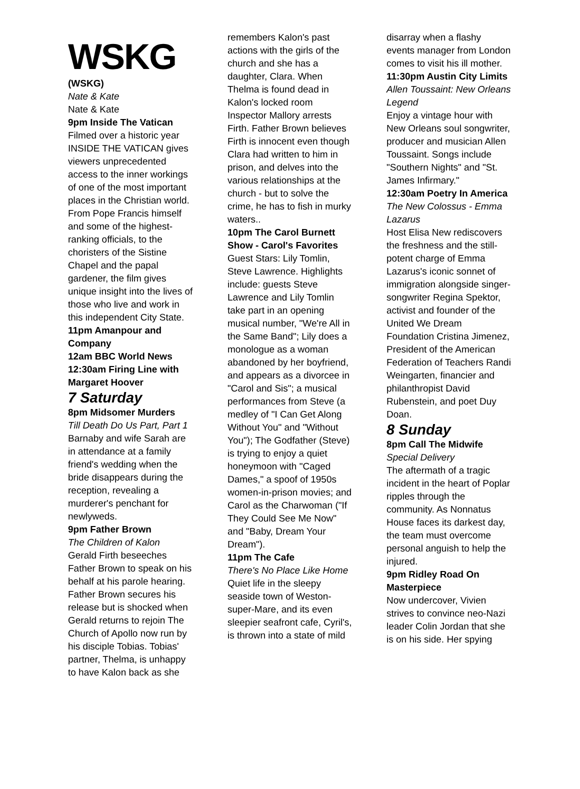WSKG
(WSKG)
Nate & Kate
Nate & Kate
9pm Inside The Vatican
Filmed over a historic year INSIDE THE VATICAN gives viewers unprecedented access to the inner workings of one of the most important places in the Christian world. From Pope Francis himself and some of the highest-ranking officials, to the choristers of the Sistine Chapel and the papal gardener, the film gives unique insight into the lives of those who live and work in this independent City State.
11pm Amanpour and Company
12am BBC World News
12:30am Firing Line with Margaret Hoover
7 Saturday
8pm Midsomer Murders
Till Death Do Us Part, Part 1
Barnaby and wife Sarah are in attendance at a family friend's wedding when the bride disappears during the reception, revealing a murderer's penchant for newlyweds.
9pm Father Brown
The Children of Kalon
Gerald Firth beseeches Father Brown to speak on his behalf at his parole hearing. Father Brown secures his release but is shocked when Gerald returns to rejoin The Church of Apollo now run by his disciple Tobias. Tobias' partner, Thelma, is unhappy to have Kalon back as she
remembers Kalon's past actions with the girls of the church and she has a daughter, Clara. When Thelma is found dead in Kalon's locked room Inspector Mallory arrests Firth. Father Brown believes Firth is innocent even though Clara had written to him in prison, and delves into the various relationships at the church - but to solve the crime, he has to fish in murky waters..
10pm The Carol Burnett Show - Carol's Favorites
Guest Stars: Lily Tomlin, Steve Lawrence. Highlights include: guests Steve Lawrence and Lily Tomlin take part in an opening musical number, "We're All in the Same Band"; Lily does a monologue as a woman abandoned by her boyfriend, and appears as a divorcee in "Carol and Sis"; a musical performances from Steve (a medley of "I Can Get Along Without You" and "Without You"); The Godfather (Steve) is trying to enjoy a quiet honeymoon with "Caged Dames," a spoof of 1950s women-in-prison movies; and Carol as the Charwoman ("If They Could See Me Now" and "Baby, Dream Your Dream").
11pm The Cafe
There's No Place Like Home
Quiet life in the sleepy seaside town of Weston-super-Mare, and its even sleepier seafront cafe, Cyril's, is thrown into a state of mild
disarray when a flashy events manager from London comes to visit his ill mother.
11:30pm Austin City Limits
Allen Toussaint: New Orleans Legend
Enjoy a vintage hour with New Orleans soul songwriter, producer and musician Allen Toussaint. Songs include "Southern Nights" and "St. James Infirmary."
12:30am Poetry In America
The New Colossus - Emma Lazarus
Host Elisa New rediscovers the freshness and the still-potent charge of Emma Lazarus's iconic sonnet of immigration alongside singer-songwriter Regina Spektor, activist and founder of the United We Dream Foundation Cristina Jimenez, President of the American Federation of Teachers Randi Weingarten, financier and philanthropist David Rubenstein, and poet Duy Doan.
8 Sunday
8pm Call The Midwife
Special Delivery
The aftermath of a tragic incident in the heart of Poplar ripples through the community. As Nonnatus House faces its darkest day, the team must overcome personal anguish to help the injured.
9pm Ridley Road On Masterpiece
Now undercover, Vivien strives to convince neo-Nazi leader Colin Jordan that she is on his side. Her spying